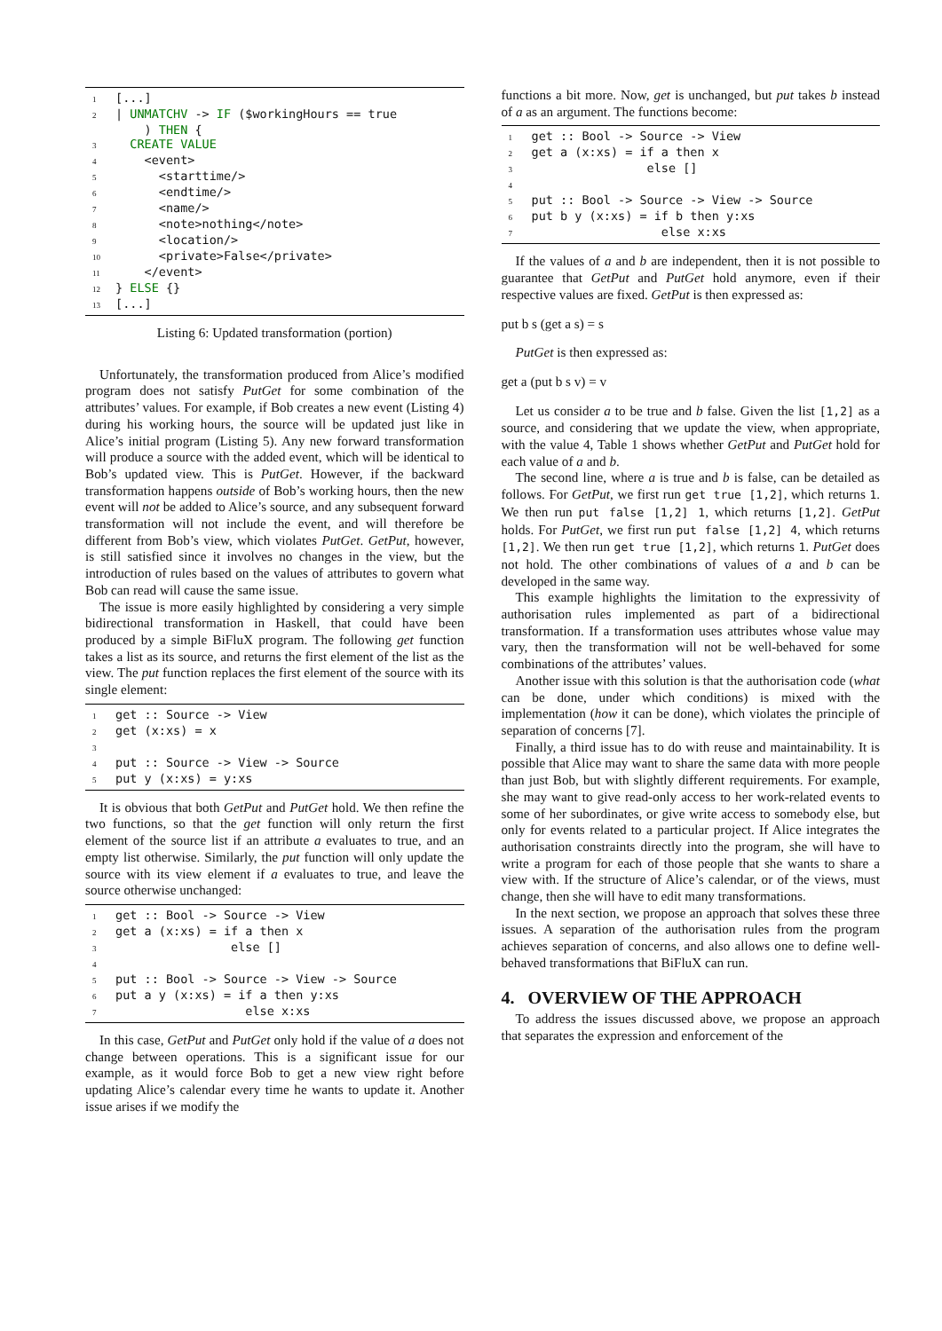1 [...]
2 | UNMATCHV -> IF ($workingHours == true
) THEN {
3 CREATE VALUE
4 <event>
5 <starttime/>
6 <endtime/>
7 <name/>
8 <note>nothing</note>
9 <location/>
10 <private>False</private>
11 </event>
12 } ELSE {}
13 [...]
Listing 6: Updated transformation (portion)
Unfortunately, the transformation produced from Alice’s modified program does not satisfy PutGet for some combination of the attributes’ values. For example, if Bob creates a new event (Listing 4) during his working hours, the source will be updated just like in Alice’s initial program (Listing 5). Any new forward transformation will produce a source with the added event, which will be identical to Bob’s updated view. This is PutGet. However, if the backward transformation happens outside of Bob’s working hours, then the new event will not be added to Alice’s source, and any subsequent forward transformation will not include the event, and will therefore be different from Bob’s view, which violates PutGet. GetPut, however, is still satisfied since it involves no changes in the view, but the introduction of rules based on the values of attributes to govern what Bob can read will cause the same issue.
The issue is more easily highlighted by considering a very simple bidirectional transformation in Haskell, that could have been produced by a simple BiFluX program. The following get function takes a list as its source, and returns the first element of the list as the view. The put function replaces the first element of the source with its single element:
1 get :: Source -> View
2 get (x:xs) = x
3
4 put :: Source -> View -> Source
5 put y (x:xs) = y:xs
It is obvious that both GetPut and PutGet hold. We then refine the two functions, so that the get function will only return the first element of the source list if an attribute a evaluates to true, and an empty list otherwise. Similarly, the put function will only update the source with its view element if a evaluates to true, and leave the source otherwise unchanged:
1 get :: Bool -> Source -> View
2 get a (x:xs) = if a then x
3 else []
4
5 put :: Bool -> Source -> View -> Source
6 put a y (x:xs) = if a then y:xs
7 else x:xs
In this case, GetPut and PutGet only hold if the value of a does not change between operations. This is a significant issue for our example, as it would force Bob to get a new view right before updating Alice’s calendar every time he wants to update it. Another issue arises if we modify the
functions a bit more. Now, get is unchanged, but put takes b instead of a as an argument. The functions become:
1 get :: Bool -> Source -> View
2 get a (x:xs) = if a then x
3 else []
4
5 put :: Bool -> Source -> View -> Source
6 put b y (x:xs) = if b then y:xs
7 else x:xs
If the values of a and b are independent, then it is not possible to guarantee that GetPut and PutGet hold anymore, even if their respective values are fixed. GetPut is then expressed as:
put b s (get a s) = s
PutGet is then expressed as:
get a (put b s v) = v
Let us consider a to be true and b false. Given the list [1,2] as a source, and considering that we update the view, when appropriate, with the value 4, Table 1 shows whether GetPut and PutGet hold for each value of a and b.
The second line, where a is true and b is false, can be detailed as follows. For GetPut, we first run get true [1,2], which returns 1. We then run put false [1,2] 1, which returns [1,2]. GetPut holds. For PutGet, we first run put false [1,2] 4, which returns [1,2]. We then run get true [1,2], which returns 1. PutGet does not hold. The other combinations of values of a and b can be developed in the same way.
This example highlights the limitation to the expressivity of authorisation rules implemented as part of a bidirectional transformation. If a transformation uses attributes whose value may vary, then the transformation will not be well-behaved for some combinations of the attributes’ values.
Another issue with this solution is that the authorisation code (what can be done, under which conditions) is mixed with the implementation (how it can be done), which violates the principle of separation of concerns [7].
Finally, a third issue has to do with reuse and maintainability. It is possible that Alice may want to share the same data with more people than just Bob, but with slightly different requirements. For example, she may want to give read-only access to her work-related events to some of her subordinates, or give write access to somebody else, but only for events related to a particular project. If Alice integrates the authorisation constraints directly into the program, she will have to write a program for each of those people that she wants to share a view with. If the structure of Alice’s calendar, or of the views, must change, then she will have to edit many transformations.
In the next section, we propose an approach that solves these three issues. A separation of the authorisation rules from the program achieves separation of concerns, and also allows one to define well-behaved transformations that BiFluX can run.
4. OVERVIEW OF THE APPROACH
To address the issues discussed above, we propose an approach that separates the expression and enforcement of the